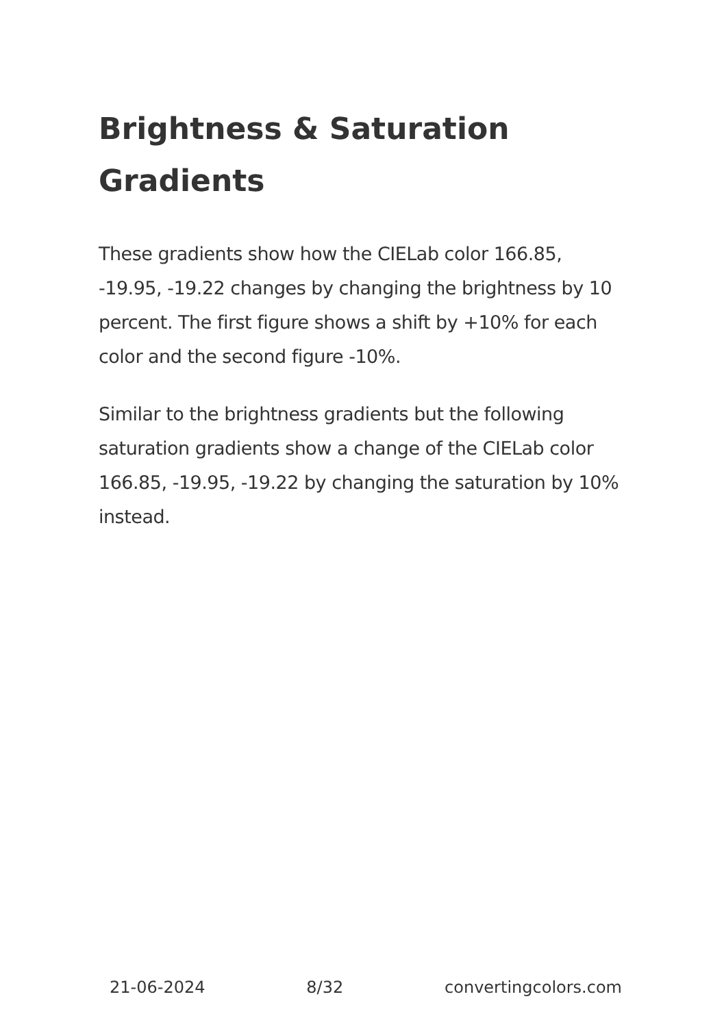Brightness & Saturation Gradients
These gradients show how the CIELab color 166.85, -19.95, -19.22 changes by changing the brightness by 10 percent. The first figure shows a shift by +10% for each color and the second figure -10%.
Similar to the brightness gradients but the following saturation gradients show a change of the CIELab color 166.85, -19.95, -19.22 by changing the saturation by 10% instead.
21-06-2024 8/32 convertingcolors.com